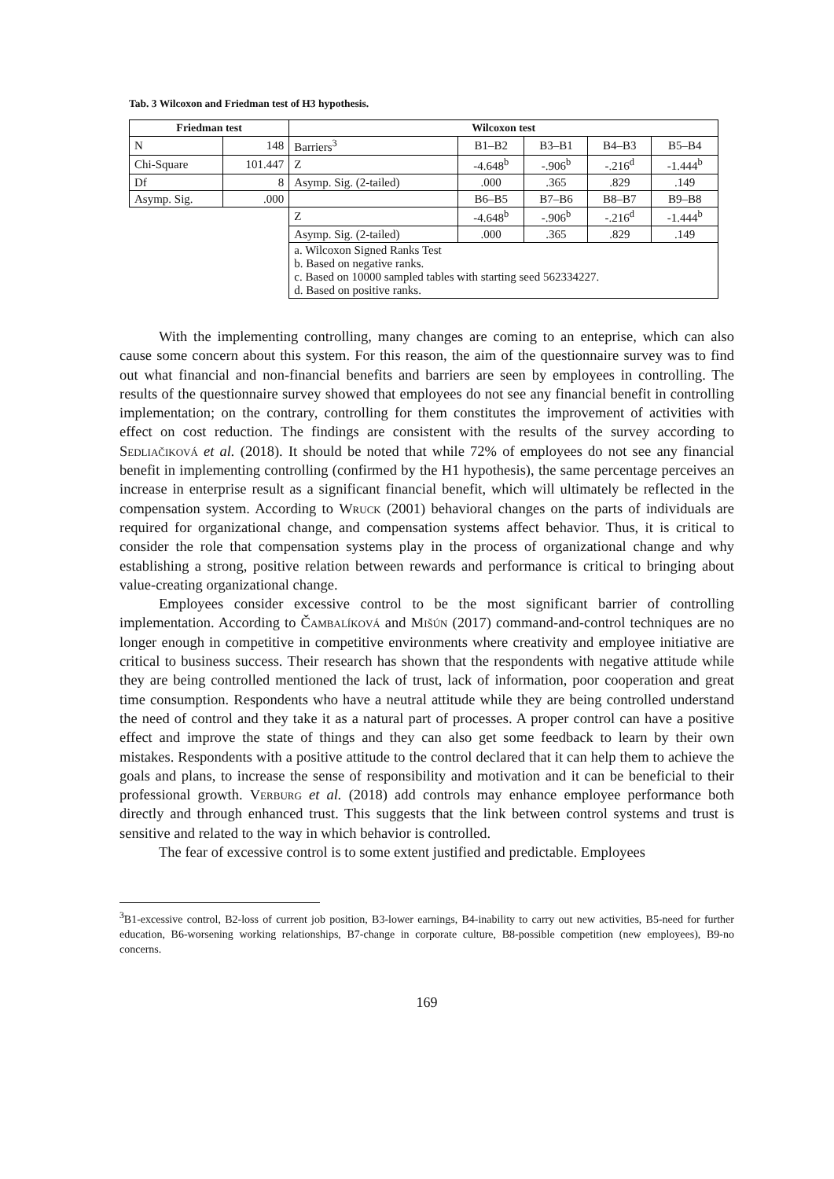Tab. 3 Wilcoxon and Friedman test of H3 hypothesis.
| Friedman test | | Wilcoxon test | | | | |
| --- | --- | --- | --- | --- | --- | --- |
| N | 148 | Barriers<sup>3</sup> | B1–B2 | B3–B1 | B4–B3 | B5–B4 |
| Chi-Square | 101.447 | Z | -4.648<sup>b</sup> | -.906<sup>b</sup> | -.216<sup>d</sup> | -1.444<sup>b</sup> |
| Df | 8 | Asymp. Sig. (2-tailed) | .000 | .365 | .829 | .149 |
| Asymp. Sig. | .000 | | B6–B5 | B7–B6 | B8–B7 | B9–B8 |
| | | Z | -4.648<sup>b</sup> | -.906<sup>b</sup> | -.216<sup>d</sup> | -1.444<sup>b</sup> |
| | | Asymp. Sig. (2-tailed) | .000 | .365 | .829 | .149 |
| | | a. Wilcoxon Signed Ranks Test b. Based on negative ranks. c. Based on 10000 sampled tables with starting seed 562334227. d. Based on positive ranks. | | | | |
With the implementing controlling, many changes are coming to an enteprise, which can also cause some concern about this system. For this reason, the aim of the questionnaire survey was to find out what financial and non-financial benefits and barriers are seen by employees in controlling. The results of the questionnaire survey showed that employees do not see any financial benefit in controlling implementation; on the contrary, controlling for them constitutes the improvement of activities with effect on cost reduction. The findings are consistent with the results of the survey according to Sedliačiková et al. (2018). It should be noted that while 72% of employees do not see any financial benefit in implementing controlling (confirmed by the H1 hypothesis), the same percentage perceives an increase in enterprise result as a significant financial benefit, which will ultimately be reflected in the compensation system. According to Wruck (2001) behavioral changes on the parts of individuals are required for organizational change, and compensation systems affect behavior. Thus, it is critical to consider the role that compensation systems play in the process of organizational change and why establishing a strong, positive relation between rewards and performance is critical to bringing about value-creating organizational change.
Employees consider excessive control to be the most significant barrier of controlling implementation. According to Čambalíková and Mišún (2017) command-and-control techniques are no longer enough in competitive in competitive environments where creativity and employee initiative are critical to business success. Their research has shown that the respondents with negative attitude while they are being controlled mentioned the lack of trust, lack of information, poor cooperation and great time consumption. Respondents who have a neutral attitude while they are being controlled understand the need of control and they take it as a natural part of processes. A proper control can have a positive effect and improve the state of things and they can also get some feedback to learn by their own mistakes. Respondents with a positive attitude to the control declared that it can help them to achieve the goals and plans, to increase the sense of responsibility and motivation and it can be beneficial to their professional growth. Verburg et al. (2018) add controls may enhance employee performance both directly and through enhanced trust. This suggests that the link between control systems and trust is sensitive and related to the way in which behavior is controlled.
The fear of excessive control is to some extent justified and predictable. Employees
<sup>3</sup> B1-excessive control, B2-loss of current job position, B3-lower earnings, B4-inability to carry out new activities, B5-need for further education, B6-worsening working relationships, B7-change in corporate culture, B8-possible competition (new employees), B9-no concerns.
169